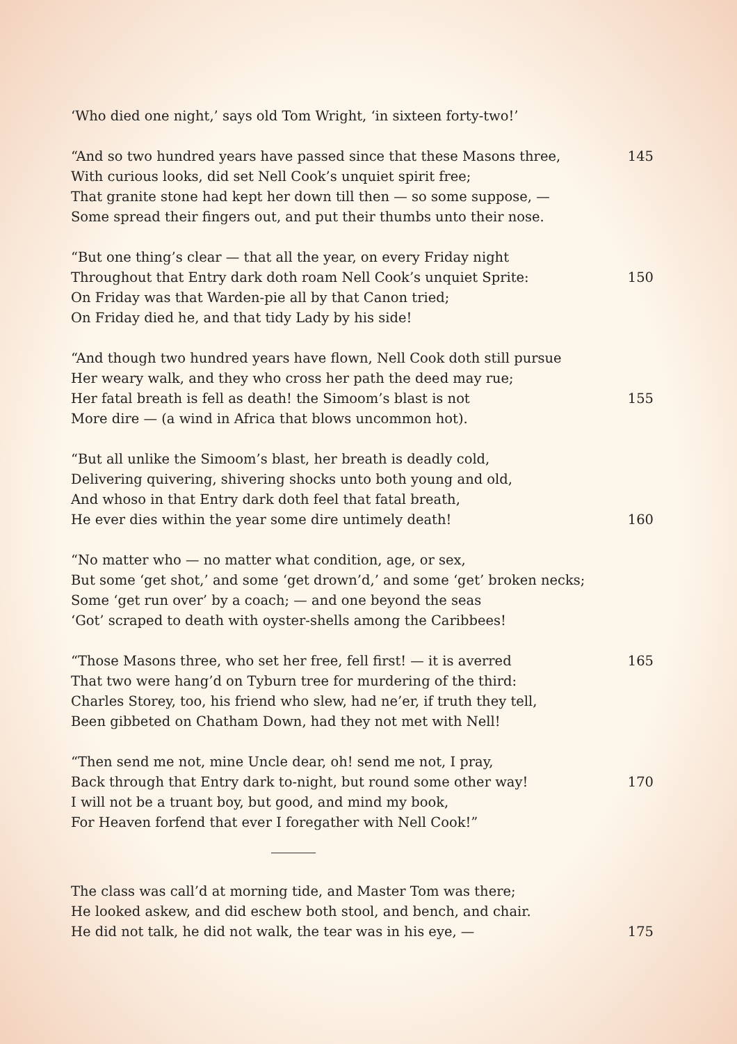‘Who died one night,’ says old Tom Wright, ‘in sixteen forty-two!’
“And so two hundred years have passed since that these Masons three, 145
With curious looks, did set Nell Cook’s unquiet spirit free;
That granite stone had kept her down till then — so some suppose, —
Some spread their fingers out, and put their thumbs unto their nose.
“But one thing’s clear — that all the year, on every Friday night
Throughout that Entry dark doth roam Nell Cook’s unquiet Sprite: 150
On Friday was that Warden-pie all by that Canon tried;
On Friday died he, and that tidy Lady by his side!
“And though two hundred years have flown, Nell Cook doth still pursue
Her weary walk, and they who cross her path the deed may rue;
Her fatal breath is fell as death! the Simoom’s blast is not 155
More dire — (a wind in Africa that blows uncommon hot).
“But all unlike the Simoom’s blast, her breath is deadly cold,
Delivering quivering, shivering shocks unto both young and old,
And whoso in that Entry dark doth feel that fatal breath,
He ever dies within the year some dire untimely death! 160
“No matter who — no matter what condition, age, or sex,
But some ‘get shot,’ and some ‘get drown’d,’ and some ‘get’ broken necks;
Some ‘get run over’ by a coach; — and one beyond the seas
‘Got’ scraped to death with oyster-shells among the Caribbees!
“Those Masons three, who set her free, fell first! — it is averred 165
That two were hang’d on Tyburn tree for murdering of the third:
Charles Storey, too, his friend who slew, had ne’er, if truth they tell,
Been gibbeted on Chatham Down, had they not met with Nell!
“Then send me not, mine Uncle dear, oh! send me not, I pray,
Back through that Entry dark to-night, but round some other way! 170
I will not be a truant boy, but good, and mind my book,
For Heaven forfend that ever I foregather with Nell Cook!”
The class was call’d at morning tide, and Master Tom was there;
He looked askew, and did eschew both stool, and bench, and chair.
He did not talk, he did not walk, the tear was in his eye, — 175